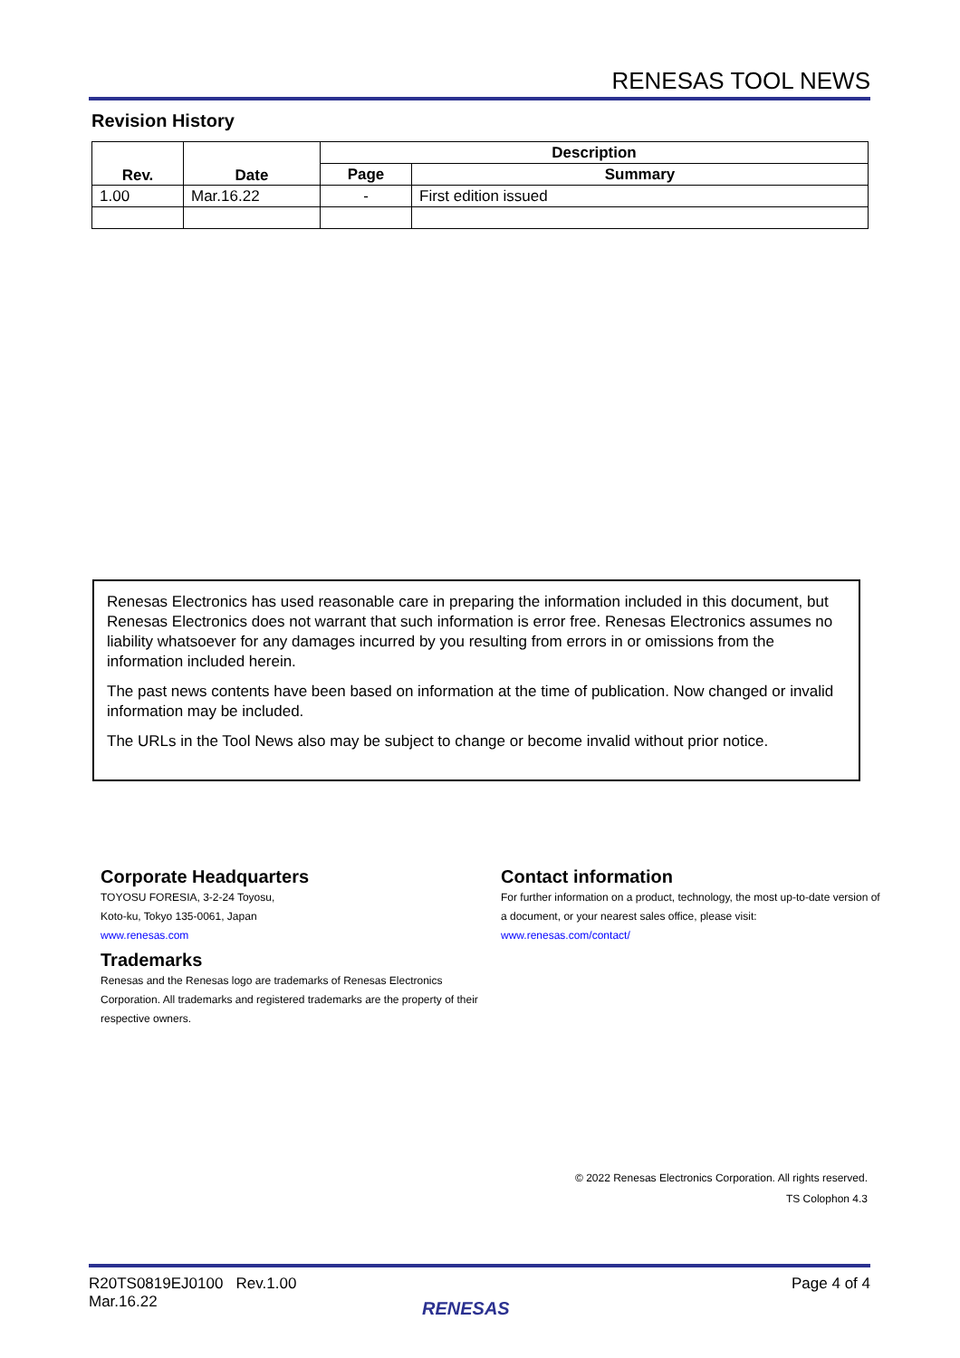RENESAS TOOL NEWS
Revision History
| Rev. | Date | Description | |
| --- | --- | --- | --- |
| | | Page | Summary |
| 1.00 | Mar.16.22 | - | First edition issued |
Renesas Electronics has used reasonable care in preparing the information included in this document, but Renesas Electronics does not warrant that such information is error free. Renesas Electronics assumes no liability whatsoever for any damages incurred by you resulting from errors in or omissions from the information included herein.
The past news contents have been based on information at the time of publication. Now changed or invalid information may be included.
The URLs in the Tool News also may be subject to change or become invalid without prior notice.
Corporate Headquarters
TOYOSU FORESIA, 3-2-24 Toyosu,
Koto-ku, Tokyo 135-0061, Japan
www.renesas.com
Trademarks
Renesas and the Renesas logo are trademarks of Renesas Electronics Corporation. All trademarks and registered trademarks are the property of their respective owners.
Contact information
For further information on a product, technology, the most up-to-date version of a document, or your nearest sales office, please visit:
www.renesas.com/contact/
© 2022 Renesas Electronics Corporation. All rights reserved.
TS Colophon 4.3
R20TS0819EJ0100 Rev.1.00
Mar.16.22
Page 4 of 4
RENESAS